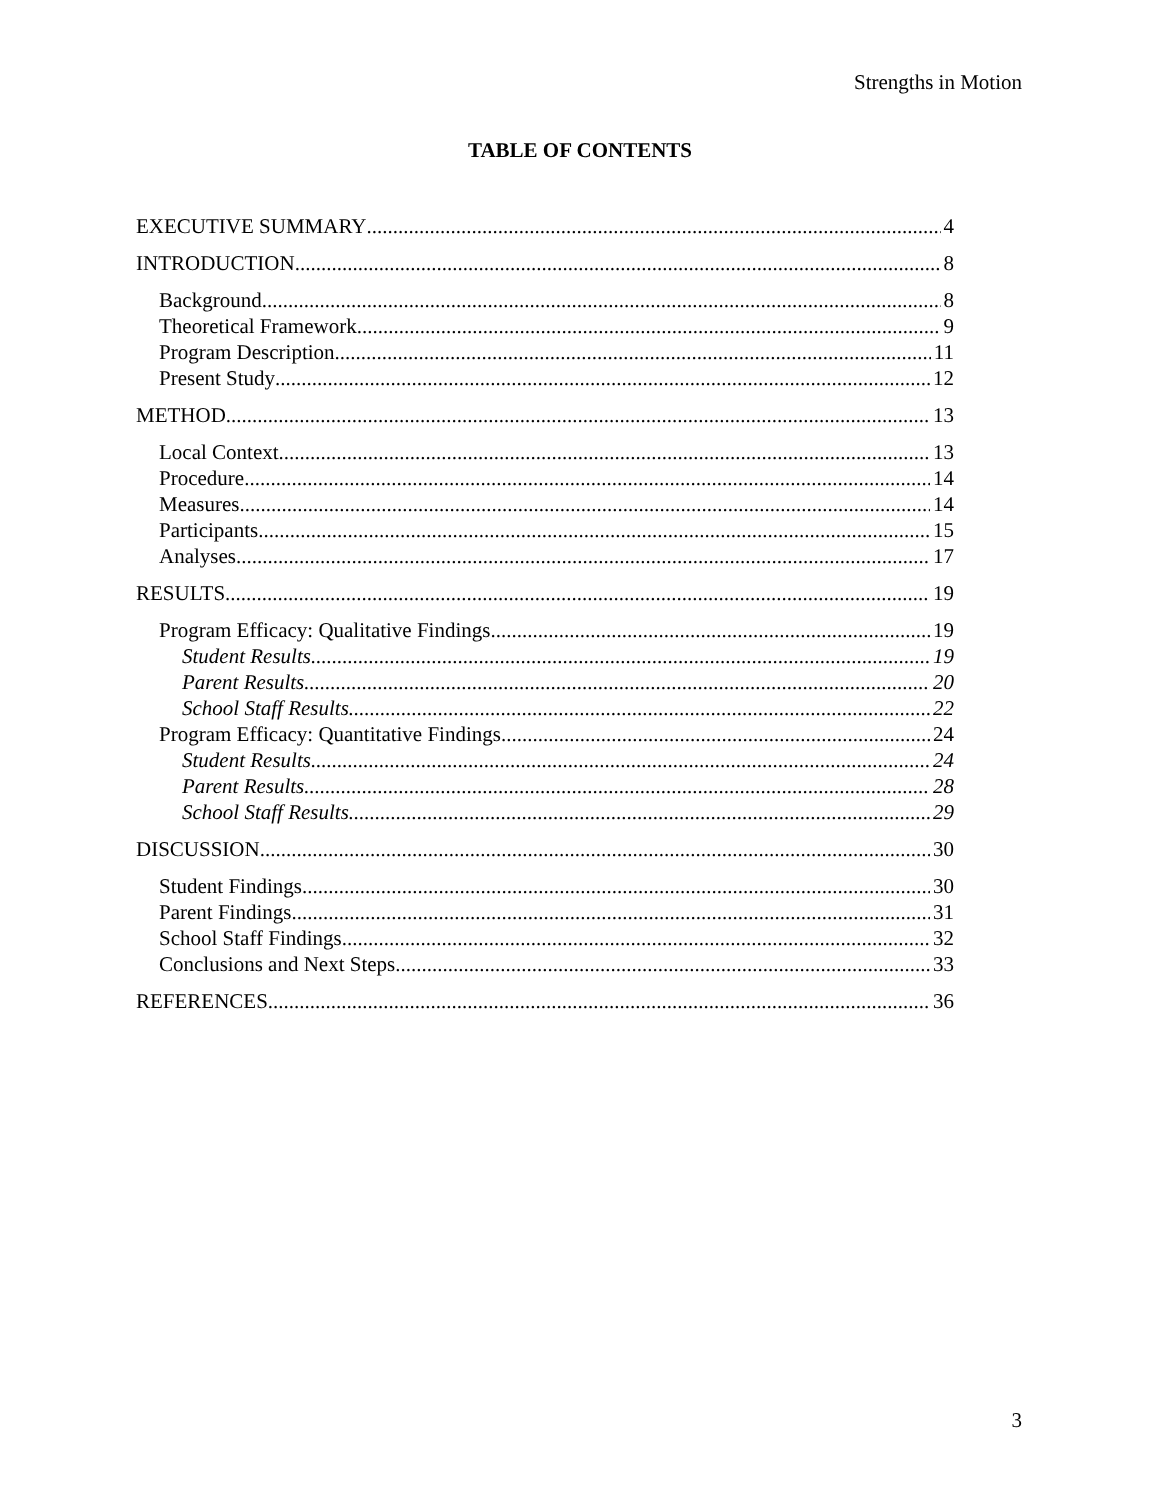Strengths in Motion
TABLE OF CONTENTS
EXECUTIVE SUMMARY 4
INTRODUCTION 8
Background 8
Theoretical Framework 9
Program Description 11
Present Study 12
METHOD 13
Local Context 13
Procedure 14
Measures 14
Participants 15
Analyses 17
RESULTS 19
Program Efficacy: Qualitative Findings 19
Student Results 19
Parent Results 20
School Staff Results 22
Program Efficacy: Quantitative Findings 24
Student Results 24
Parent Results 28
School Staff Results 29
DISCUSSION 30
Student Findings 30
Parent Findings 31
School Staff Findings 32
Conclusions and Next Steps 33
REFERENCES 36
3